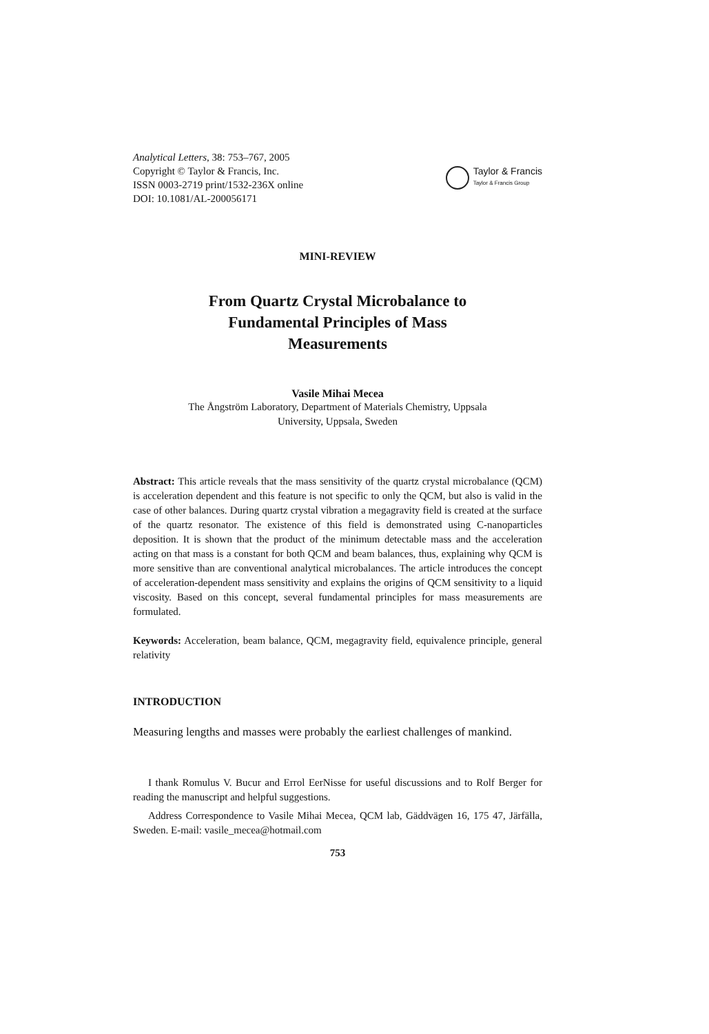Analytical Letters, 38: 753–767, 2005
Copyright © Taylor & Francis, Inc.
ISSN 0003-2719 print/1532-236X online
DOI: 10.1081/AL-200056171
Taylor & Francis
Taylor & Francis Group
MINI-REVIEW
From Quartz Crystal Microbalance to
Fundamental Principles of Mass
Measurements
Vasile Mihai Mecea
The Ångström Laboratory, Department of Materials Chemistry, Uppsala
University, Uppsala, Sweden
Abstract: This article reveals that the mass sensitivity of the quartz crystal microbalance (QCM) is acceleration dependent and this feature is not specific to only the QCM, but also is valid in the case of other balances. During quartz crystal vibration a megagravity field is created at the surface of the quartz resonator. The existence of this field is demonstrated using C-nanoparticles deposition. It is shown that the product of the minimum detectable mass and the acceleration acting on that mass is a constant for both QCM and beam balances, thus, explaining why QCM is more sensitive than are conventional analytical microbalances. The article introduces the concept of acceleration-dependent mass sensitivity and explains the origins of QCM sensitivity to a liquid viscosity. Based on this concept, several fundamental principles for mass measurements are formulated.
Keywords: Acceleration, beam balance, QCM, megagravity field, equivalence principle, general relativity
INTRODUCTION
Measuring lengths and masses were probably the earliest challenges of mankind.
I thank Romulus V. Bucur and Errol EerNisse for useful discussions and to Rolf Berger for reading the manuscript and helpful suggestions.
Address Correspondence to Vasile Mihai Mecea, QCM lab, Gäddvägen 16, 175 47, Järfälla, Sweden. E-mail: vasile_mecea@hotmail.com
753